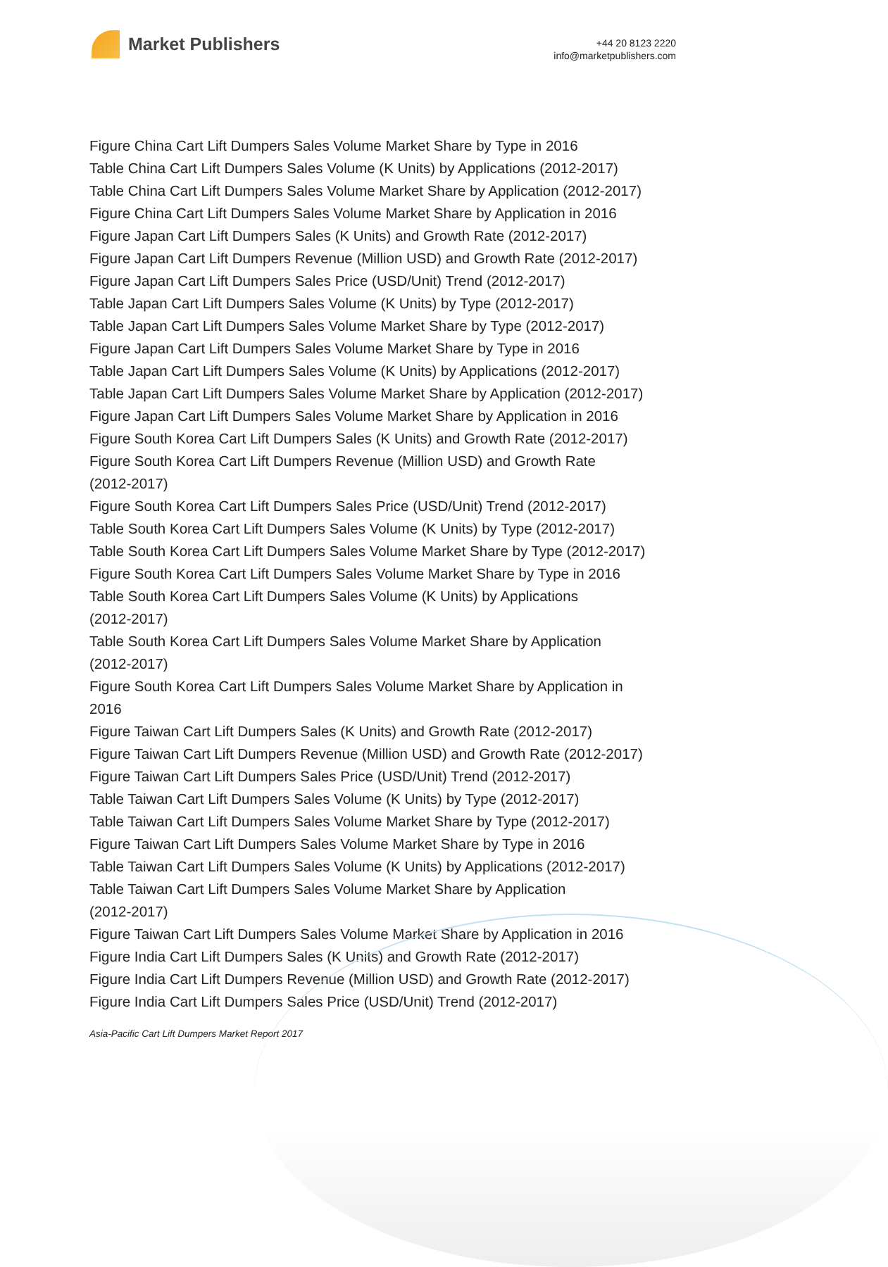Market Publishers
+44 20 8123 2220
info@marketpublishers.com
Figure China Cart Lift Dumpers Sales Volume Market Share by Type in 2016
Table China Cart Lift Dumpers Sales Volume (K Units) by Applications (2012-2017)
Table China Cart Lift Dumpers Sales Volume Market Share by Application (2012-2017)
Figure China Cart Lift Dumpers Sales Volume Market Share by Application in 2016
Figure Japan Cart Lift Dumpers Sales (K Units) and Growth Rate (2012-2017)
Figure Japan Cart Lift Dumpers Revenue (Million USD) and Growth Rate (2012-2017)
Figure Japan Cart Lift Dumpers Sales Price (USD/Unit) Trend (2012-2017)
Table Japan Cart Lift Dumpers Sales Volume (K Units) by Type (2012-2017)
Table Japan Cart Lift Dumpers Sales Volume Market Share by Type (2012-2017)
Figure Japan Cart Lift Dumpers Sales Volume Market Share by Type in 2016
Table Japan Cart Lift Dumpers Sales Volume (K Units) by Applications (2012-2017)
Table Japan Cart Lift Dumpers Sales Volume Market Share by Application (2012-2017)
Figure Japan Cart Lift Dumpers Sales Volume Market Share by Application in 2016
Figure South Korea Cart Lift Dumpers Sales (K Units) and Growth Rate (2012-2017)
Figure South Korea Cart Lift Dumpers Revenue (Million USD) and Growth Rate
(2012-2017)
Figure South Korea Cart Lift Dumpers Sales Price (USD/Unit) Trend (2012-2017)
Table South Korea Cart Lift Dumpers Sales Volume (K Units) by Type (2012-2017)
Table South Korea Cart Lift Dumpers Sales Volume Market Share by Type (2012-2017)
Figure South Korea Cart Lift Dumpers Sales Volume Market Share by Type in 2016
Table South Korea Cart Lift Dumpers Sales Volume (K Units) by Applications
(2012-2017)
Table South Korea Cart Lift Dumpers Sales Volume Market Share by Application
(2012-2017)
Figure South Korea Cart Lift Dumpers Sales Volume Market Share by Application in
2016
Figure Taiwan Cart Lift Dumpers Sales (K Units) and Growth Rate (2012-2017)
Figure Taiwan Cart Lift Dumpers Revenue (Million USD) and Growth Rate (2012-2017)
Figure Taiwan Cart Lift Dumpers Sales Price (USD/Unit) Trend (2012-2017)
Table Taiwan Cart Lift Dumpers Sales Volume (K Units) by Type (2012-2017)
Table Taiwan Cart Lift Dumpers Sales Volume Market Share by Type (2012-2017)
Figure Taiwan Cart Lift Dumpers Sales Volume Market Share by Type in 2016
Table Taiwan Cart Lift Dumpers Sales Volume (K Units) by Applications (2012-2017)
Table Taiwan Cart Lift Dumpers Sales Volume Market Share by Application
(2012-2017)
Figure Taiwan Cart Lift Dumpers Sales Volume Market Share by Application in 2016
Figure India Cart Lift Dumpers Sales (K Units) and Growth Rate (2012-2017)
Figure India Cart Lift Dumpers Revenue (Million USD) and Growth Rate (2012-2017)
Figure India Cart Lift Dumpers Sales Price (USD/Unit) Trend (2012-2017)
Asia-Pacific Cart Lift Dumpers Market Report 2017